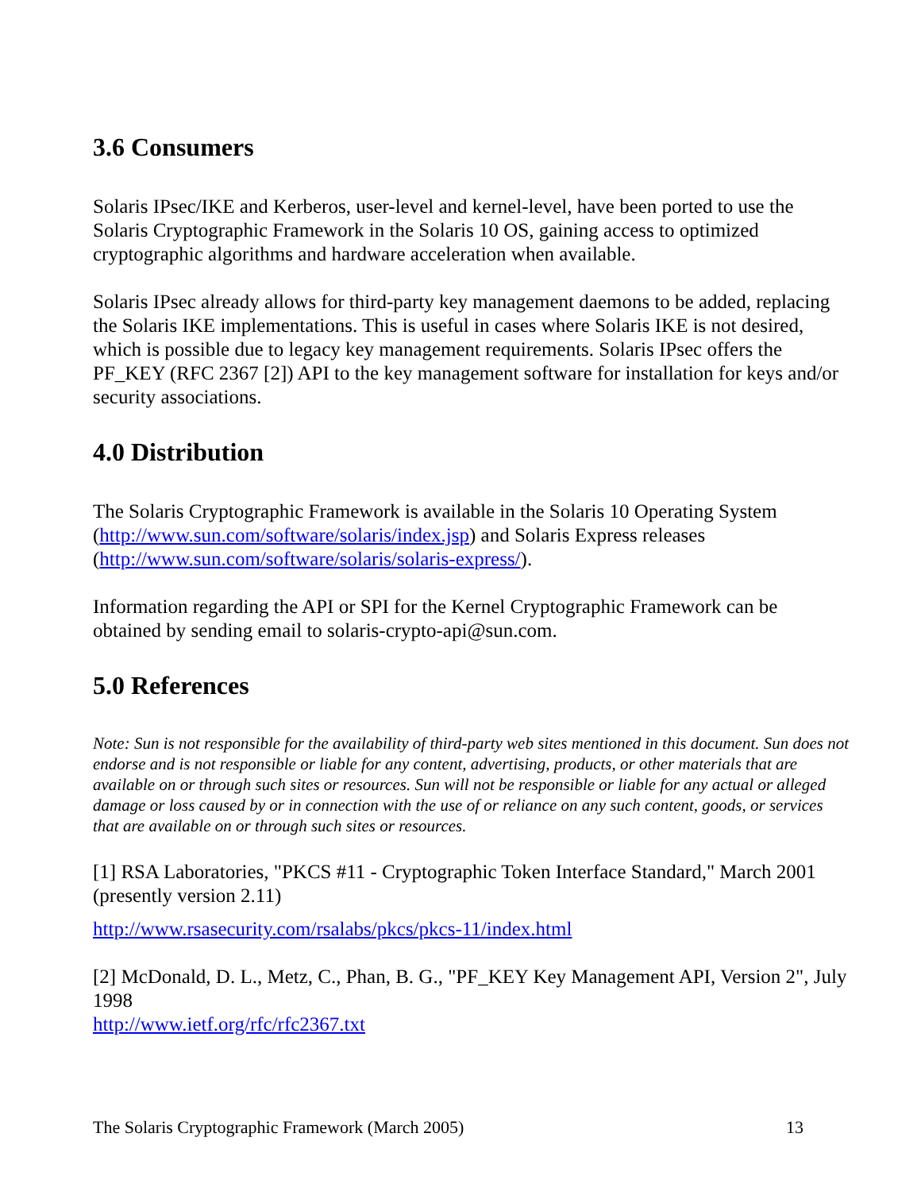3.6 Consumers
Solaris IPsec/IKE and Kerberos, user-level and kernel-level, have been ported to use the Solaris Cryptographic Framework in the Solaris 10 OS, gaining access to optimized cryptographic algorithms and hardware acceleration when available.
Solaris IPsec already allows for third-party key management daemons to be added, replacing the Solaris IKE implementations. This is useful in cases where Solaris IKE is not desired, which is possible due to legacy key management requirements. Solaris IPsec offers the PF_KEY (RFC 2367 [2]) API to the key management software for installation for keys and/or security associations.
4.0 Distribution
The Solaris Cryptographic Framework is available in the Solaris 10 Operating System (http://www.sun.com/software/solaris/index.jsp) and Solaris Express releases (http://www.sun.com/software/solaris/solaris-express/).
Information regarding the API or SPI for the Kernel Cryptographic Framework can be obtained by sending email to solaris-crypto-api@sun.com.
5.0 References
Note: Sun is not responsible for the availability of third-party web sites mentioned in this document. Sun does not endorse and is not responsible or liable for any content, advertising, products, or other materials that are available on or through such sites or resources. Sun will not be responsible or liable for any actual or alleged damage or loss caused by or in connection with the use of or reliance on any such content, goods, or services that are available on or through such sites or resources.
[1] RSA Laboratories, "PKCS #11 - Cryptographic Token Interface Standard," March 2001 (presently version 2.11)
http://www.rsasecurity.com/rsalabs/pkcs/pkcs-11/index.html
[2] McDonald, D. L., Metz, C., Phan, B. G., "PF_KEY Key Management API, Version 2", July 1998
http://www.ietf.org/rfc/rfc2367.txt
The Solaris Cryptographic Framework (March 2005) 13